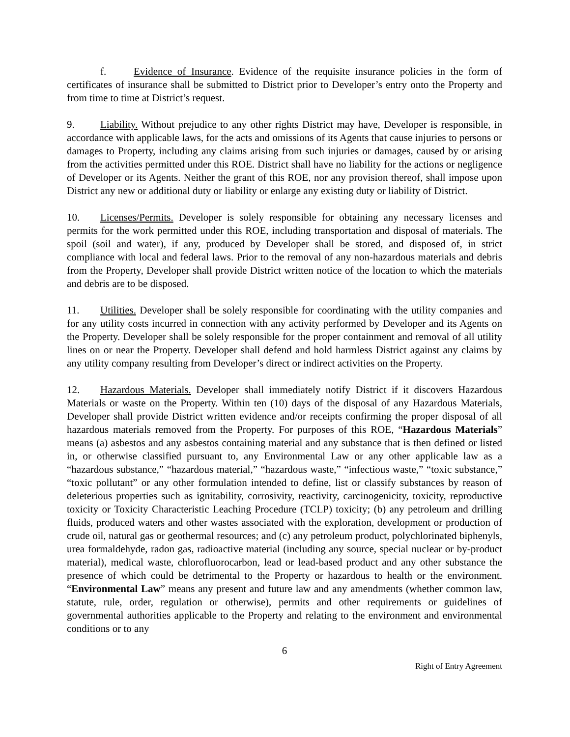f. Evidence of Insurance. Evidence of the requisite insurance policies in the form of certificates of insurance shall be submitted to District prior to Developer’s entry onto the Property and from time to time at District’s request.
9. Liability. Without prejudice to any other rights District may have, Developer is responsible, in accordance with applicable laws, for the acts and omissions of its Agents that cause injuries to persons or damages to Property, including any claims arising from such injuries or damages, caused by or arising from the activities permitted under this ROE. District shall have no liability for the actions or negligence of Developer or its Agents. Neither the grant of this ROE, nor any provision thereof, shall impose upon District any new or additional duty or liability or enlarge any existing duty or liability of District.
10. Licenses/Permits. Developer is solely responsible for obtaining any necessary licenses and permits for the work permitted under this ROE, including transportation and disposal of materials. The spoil (soil and water), if any, produced by Developer shall be stored, and disposed of, in strict compliance with local and federal laws. Prior to the removal of any non-hazardous materials and debris from the Property, Developer shall provide District written notice of the location to which the materials and debris are to be disposed.
11. Utilities. Developer shall be solely responsible for coordinating with the utility companies and for any utility costs incurred in connection with any activity performed by Developer and its Agents on the Property. Developer shall be solely responsible for the proper containment and removal of all utility lines on or near the Property. Developer shall defend and hold harmless District against any claims by any utility company resulting from Developer’s direct or indirect activities on the Property.
12. Hazardous Materials. Developer shall immediately notify District if it discovers Hazardous Materials or waste on the Property. Within ten (10) days of the disposal of any Hazardous Materials, Developer shall provide District written evidence and/or receipts confirming the proper disposal of all hazardous materials removed from the Property. For purposes of this ROE, “Hazardous Materials” means (a) asbestos and any asbestos containing material and any substance that is then defined or listed in, or otherwise classified pursuant to, any Environmental Law or any other applicable law as a “hazardous substance,” “hazardous material,” “hazardous waste,” “infectious waste,” “toxic substance,” “toxic pollutant” or any other formulation intended to define, list or classify substances by reason of deleterious properties such as ignitability, corrosivity, reactivity, carcinogenicity, toxicity, reproductive toxicity or Toxicity Characteristic Leaching Procedure (TCLP) toxicity; (b) any petroleum and drilling fluids, produced waters and other wastes associated with the exploration, development or production of crude oil, natural gas or geothermal resources; and (c) any petroleum product, polychlorinated biphenyls, urea formaldehyde, radon gas, radioactive material (including any source, special nuclear or by-product material), medical waste, chlorofluorocarbon, lead or lead-based product and any other substance the presence of which could be detrimental to the Property or hazardous to health or the environment. “Environmental Law” means any present and future law and any amendments (whether common law, statute, rule, order, regulation or otherwise), permits and other requirements or guidelines of governmental authorities applicable to the Property and relating to the environment and environmental conditions or to any
6
Right of Entry Agreement